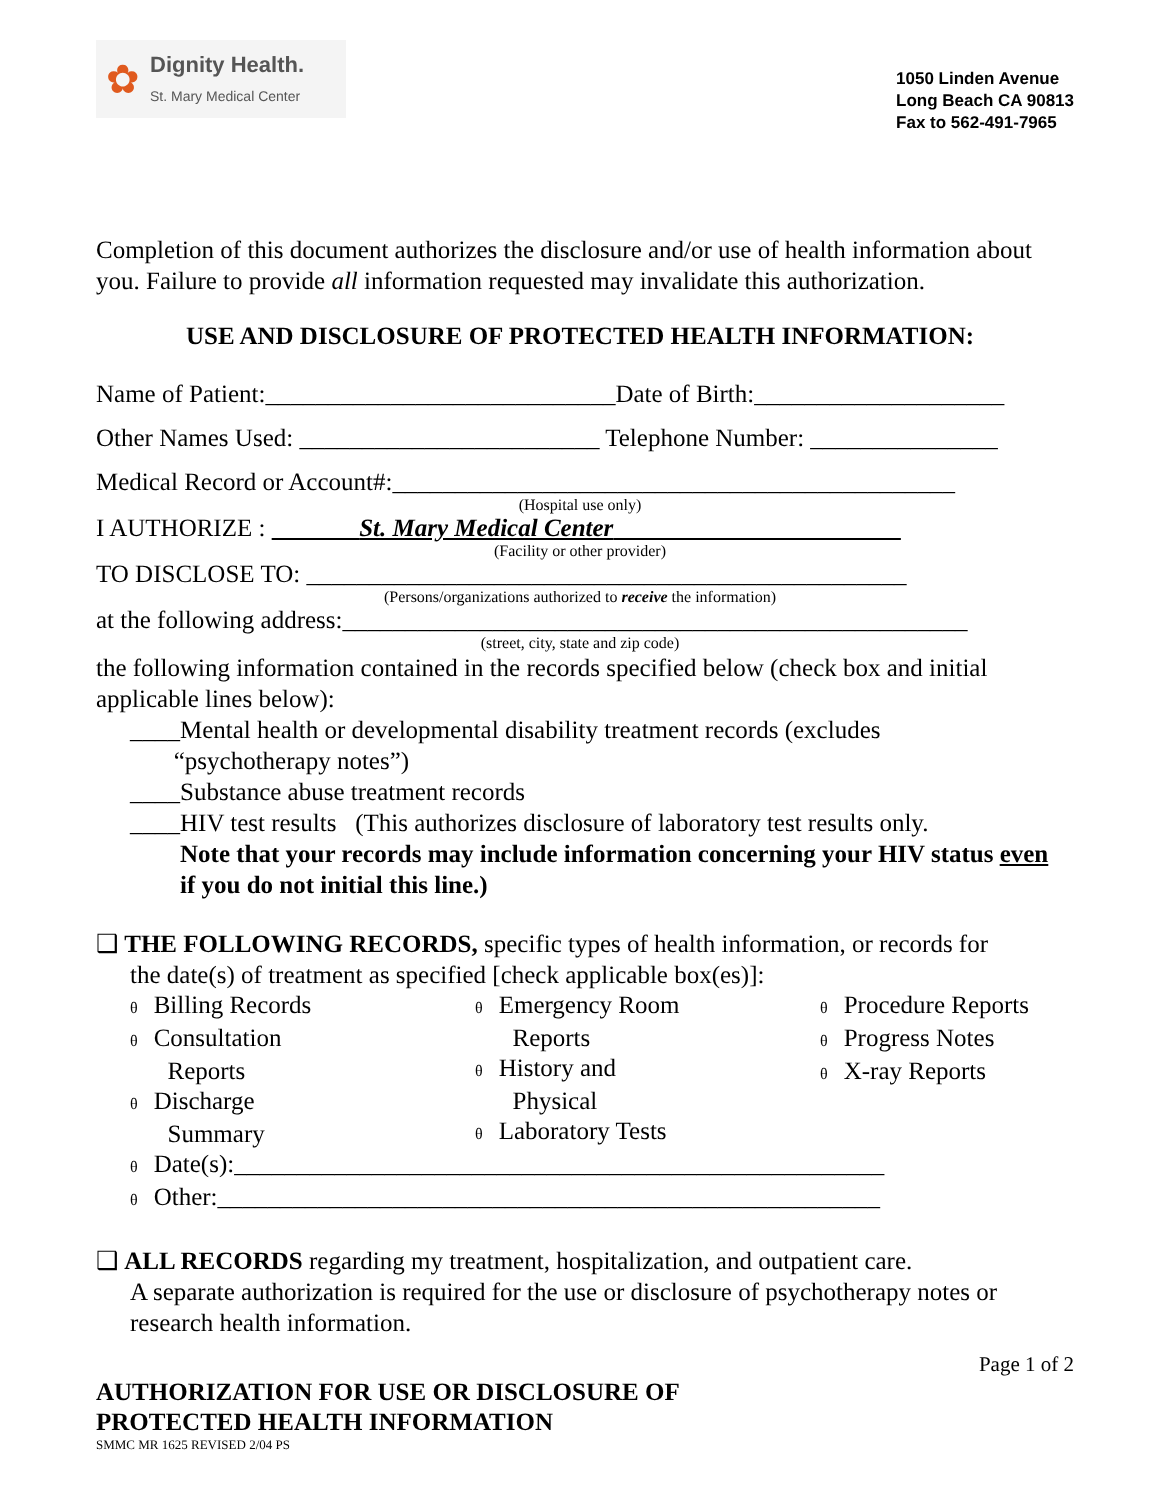✿
Dignity Health.
St. Mary Medical Center
1050 Linden Avenue
Long Beach CA 90813
Fax to 562-491-7965
Completion of this document authorizes the disclosure and/or use of health information about you. Failure to provide all information requested may invalidate this authorization.
USE AND DISCLOSURE OF PROTECTED HEALTH INFORMATION:
Name of Patient:____________________________Date of Birth:____________________
Other Names Used: ________________________ Telephone Number: _______________
Medical Record or Account#:_____________________________________________
(Hospital use only)
I AUTHORIZE : St. Mary Medical Center
(Facility or other provider)
TO DISCLOSE TO: ________________________________________________
(Persons/organizations authorized to receive the information)
at the following address:__________________________________________________
(street, city, state and zip code)
the following information contained in the records specified below (check box and initial applicable lines below):
____Mental health or developmental disability treatment records (excludes
“psychotherapy notes”)
____Substance abuse treatment records
____HIV test results (This authorizes disclosure of laboratory test results only.
Note that your records may include information concerning your HIV status even if you do not initial this line.)
❑ THE FOLLOWING RECORDS, specific types of health information, or records for
the date(s) of treatment as specified [check applicable box(es)]:
θ Billing Records
θ Consultation
Reports
θ Discharge
Summary
θ Emergency Room
Reports
θ History and
Physical
θ Laboratory Tests
θ Procedure Reports
θ Progress Notes
θ X-ray Reports
θ Date(s):____________________________________________________
θ Other:_____________________________________________________
❑ ALL RECORDS regarding my treatment, hospitalization, and outpatient care.
A separate authorization is required for the use or disclosure of psychotherapy notes or research health information.
Page 1 of 2
AUTHORIZATION FOR USE OR DISCLOSURE OF
PROTECTED HEALTH INFORMATION
SMMC MR 1625 REVISED 2/04 PS